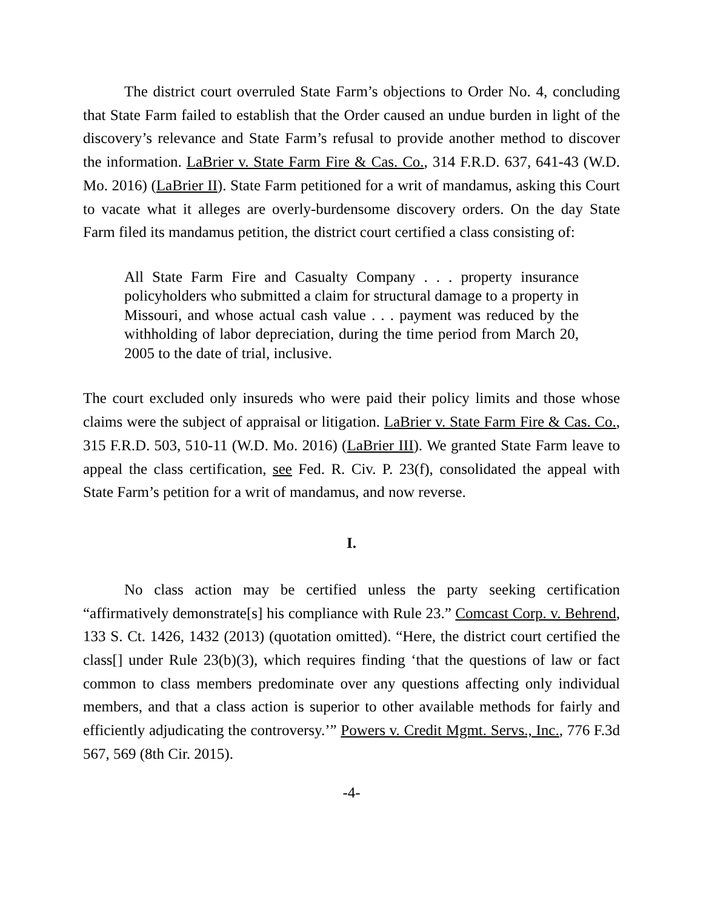The district court overruled State Farm’s objections to Order No. 4, concluding that State Farm failed to establish that the Order caused an undue burden in light of the discovery’s relevance and State Farm’s refusal to provide another method to discover the information. LaBrier v. State Farm Fire & Cas. Co., 314 F.R.D. 637, 641-43 (W.D. Mo. 2016) (LaBrier II). State Farm petitioned for a writ of mandamus, asking this Court to vacate what it alleges are overly-burdensome discovery orders. On the day State Farm filed its mandamus petition, the district court certified a class consisting of:
All State Farm Fire and Casualty Company . . . property insurance policyholders who submitted a claim for structural damage to a property in Missouri, and whose actual cash value . . . payment was reduced by the withholding of labor depreciation, during the time period from March 20, 2005 to the date of trial, inclusive.
The court excluded only insureds who were paid their policy limits and those whose claims were the subject of appraisal or litigation. LaBrier v. State Farm Fire & Cas. Co., 315 F.R.D. 503, 510-11 (W.D. Mo. 2016) (LaBrier III). We granted State Farm leave to appeal the class certification, see Fed. R. Civ. P. 23(f), consolidated the appeal with State Farm’s petition for a writ of mandamus, and now reverse.
I.
No class action may be certified unless the party seeking certification “affirmatively demonstrate[s] his compliance with Rule 23.” Comcast Corp. v. Behrend, 133 S. Ct. 1426, 1432 (2013) (quotation omitted). “Here, the district court certified the class[] under Rule 23(b)(3), which requires finding ‘that the questions of law or fact common to class members predominate over any questions affecting only individual members, and that a class action is superior to other available methods for fairly and efficiently adjudicating the controversy.’” Powers v. Credit Mgmt. Servs., Inc., 776 F.3d 567, 569 (8th Cir. 2015).
-4-